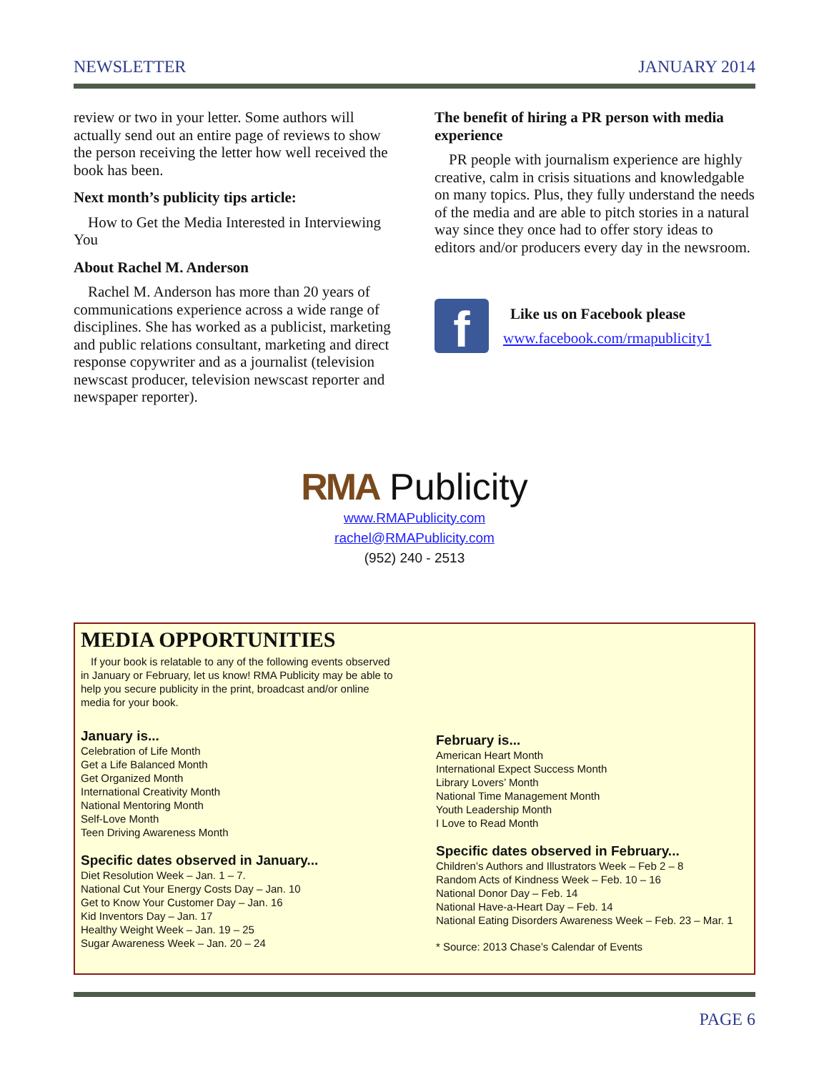NEWSLETTER JANUARY 2014
review or two in your letter. Some authors will actually send out an entire page of reviews to show the person receiving the letter how well received the book has been.
Next month’s publicity tips article:
How to Get the Media Interested in Interviewing You
About Rachel M. Anderson
Rachel M. Anderson has more than 20 years of communications experience across a wide range of disciplines. She has worked as a publicist, marketing and public relations consultant, marketing and direct response copywriter and as a journalist (television newscast producer, television newscast reporter and newspaper reporter).
The benefit of hiring a PR person with media experience
PR people with journalism experience are highly creative, calm in crisis situations and knowledgable on many topics. Plus, they fully understand the needs of the media and are able to pitch stories in a natural way since they once had to offer story ideas to editors and/or producers every day in the newsroom.
f
Like us on Facebook please
www.facebook.com/rmapublicity1
RMA Publicity
www.RMAPublicity.com
rachel@RMAPublicity.com
(952) 240 - 2513
MEDIA OPPORTUNITIES
If your book is relatable to any of the following events observed in January or February, let us know! RMA Publicity may be able to help you secure publicity in the print, broadcast and/or online media for your book.
January is...
Celebration of Life Month
Get a Life Balanced Month
Get Organized Month
International Creativity Month
National Mentoring Month
Self-Love Month
Teen Driving Awareness Month
Specific dates observed in January...
Diet Resolution Week – Jan. 1 – 7.
National Cut Your Energy Costs Day – Jan. 10
Get to Know Your Customer Day – Jan. 16
Kid Inventors Day – Jan. 17
Healthy Weight Week – Jan. 19 – 25
Sugar Awareness Week – Jan. 20 – 24
February is...
American Heart Month
International Expect Success Month
Library Lovers’ Month
National Time Management Month
Youth Leadership Month
I Love to Read Month
Specific dates observed in February...
Children’s Authors and Illustrators Week – Feb 2 – 8
Random Acts of Kindness Week – Feb. 10 – 16
National Donor Day – Feb. 14
National Have-a-Heart Day – Feb. 14
National Eating Disorders Awareness Week – Feb. 23 – Mar. 1
* Source: 2013 Chase’s Calendar of Events
PAGE 6